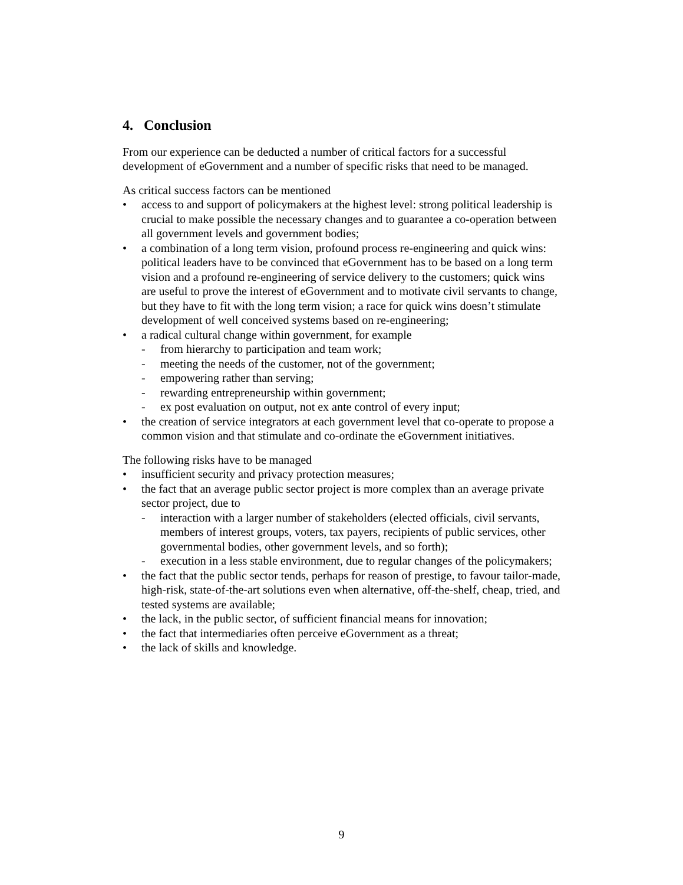4. Conclusion
From our experience can be deducted a number of critical factors for a successful development of eGovernment and a number of specific risks that need to be managed.
As critical success factors can be mentioned
• access to and support of policymakers at the highest level: strong political leadership is crucial to make possible the necessary changes and to guarantee a co-operation between all government levels and government bodies;
• a combination of a long term vision, profound process re-engineering and quick wins: political leaders have to be convinced that eGovernment has to be based on a long term vision and a profound re-engineering of service delivery to the customers; quick wins are useful to prove the interest of eGovernment and to motivate civil servants to change, but they have to fit with the long term vision; a race for quick wins doesn’t stimulate development of well conceived systems based on re-engineering;
• a radical cultural change within government, for example
- from hierarchy to participation and team work;
- meeting the needs of the customer, not of the government;
- empowering rather than serving;
- rewarding entrepreneurship within government;
- ex post evaluation on output, not ex ante control of every input;
• the creation of service integrators at each government level that co-operate to propose a common vision and that stimulate and co-ordinate the eGovernment initiatives.
The following risks have to be managed
• insufficient security and privacy protection measures;
• the fact that an average public sector project is more complex than an average private sector project, due to
- interaction with a larger number of stakeholders (elected officials, civil servants, members of interest groups, voters, tax payers, recipients of public services, other governmental bodies, other government levels, and so forth);
- execution in a less stable environment, due to regular changes of the policymakers;
• the fact that the public sector tends, perhaps for reason of prestige, to favour tailor-made, high-risk, state-of-the-art solutions even when alternative, off-the-shelf, cheap, tried, and tested systems are available;
• the lack, in the public sector, of sufficient financial means for innovation;
• the fact that intermediaries often perceive eGovernment as a threat;
• the lack of skills and knowledge.
9